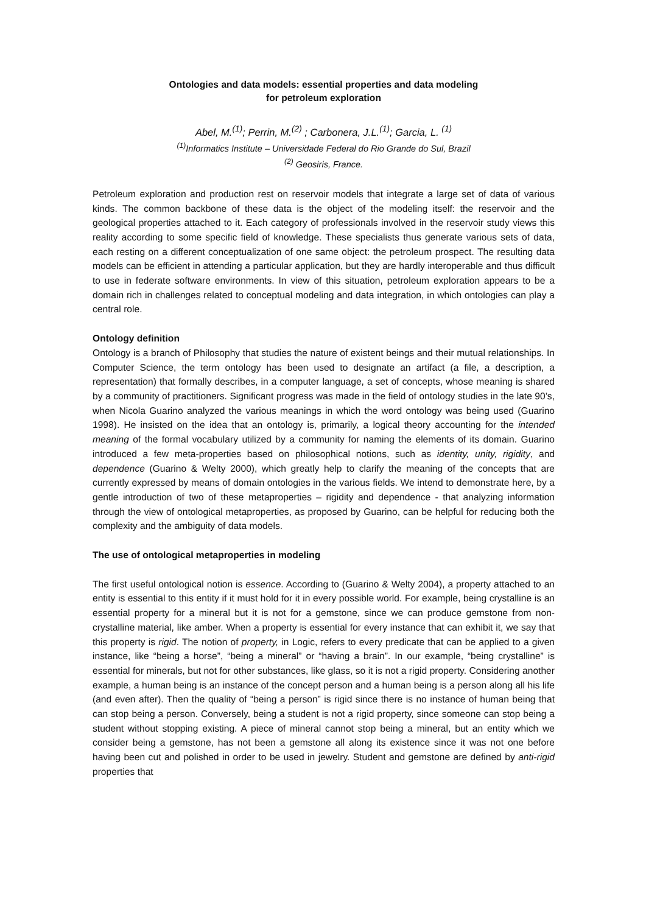Ontologies and data models: essential properties and data modeling
for petroleum exploration
Abel, M.<sup>(1)</sup>; Perrin, M.<sup>(2)</sup> ; Carbonera, J.L.<sup>(1)</sup>; Garcia, L. <sup>(1)</sup>
<sup>(1)</sup> Informatics Institute – Universidade Federal do Rio Grande do Sul, Brazil
<sup>(2)</sup> Geosiris, France.
Petroleum exploration and production rest on reservoir models that integrate a large set of data of various kinds. The common backbone of these data is the object of the modeling itself: the reservoir and the geological properties attached to it. Each category of professionals involved in the reservoir study views this reality according to some specific field of knowledge. These specialists thus generate various sets of data, each resting on a different conceptualization of one same object: the petroleum prospect. The resulting data models can be efficient in attending a particular application, but they are hardly interoperable and thus difficult to use in federate software environments. In view of this situation, petroleum exploration appears to be a domain rich in challenges related to conceptual modeling and data integration, in which ontologies can play a central role.
Ontology definition
Ontology is a branch of Philosophy that studies the nature of existent beings and their mutual relationships. In Computer Science, the term ontology has been used to designate an artifact (a file, a description, a representation) that formally describes, in a computer language, a set of concepts, whose meaning is shared by a community of practitioners. Significant progress was made in the field of ontology studies in the late 90’s, when Nicola Guarino analyzed the various meanings in which the word ontology was being used (Guarino 1998). He insisted on the idea that an ontology is, primarily, a logical theory accounting for the intended meaning of the formal vocabulary utilized by a community for naming the elements of its domain. Guarino introduced a few meta-properties based on philosophical notions, such as identity, unity, rigidity, and dependence (Guarino & Welty 2000), which greatly help to clarify the meaning of the concepts that are currently expressed by means of domain ontologies in the various fields. We intend to demonstrate here, by a gentle introduction of two of these metaproperties – rigidity and dependence - that analyzing information through the view of ontological metaproperties, as proposed by Guarino, can be helpful for reducing both the complexity and the ambiguity of data models.
The use of ontological metaproperties in modeling
The first useful ontological notion is essence. According to (Guarino & Welty 2004), a property attached to an entity is essential to this entity if it must hold for it in every possible world. For example, being crystalline is an essential property for a mineral but it is not for a gemstone, since we can produce gemstone from non-crystalline material, like amber. When a property is essential for every instance that can exhibit it, we say that this property is rigid. The notion of property, in Logic, refers to every predicate that can be applied to a given instance, like “being a horse”, “being a mineral” or “having a brain”. In our example, “being crystalline” is essential for minerals, but not for other substances, like glass, so it is not a rigid property. Considering another example, a human being is an instance of the concept person and a human being is a person along all his life (and even after). Then the quality of “being a person” is rigid since there is no instance of human being that can stop being a person. Conversely, being a student is not a rigid property, since someone can stop being a student without stopping existing. A piece of mineral cannot stop being a mineral, but an entity which we consider being a gemstone, has not been a gemstone all along its existence since it was not one before having been cut and polished in order to be used in jewelry. Student and gemstone are defined by anti-rigid properties that